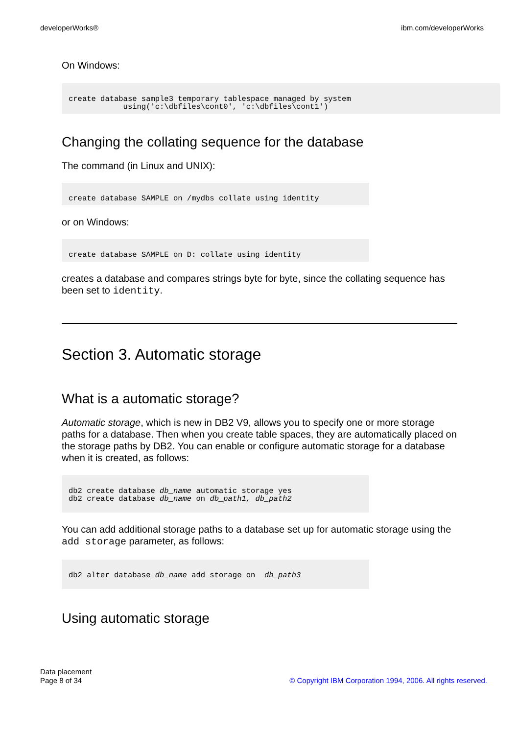developerWorks® ibm.com/developerWorks
On Windows:
create database sample3 temporary tablespace managed by system
            using('c:\dbfiles\cont0', 'c:\dbfiles\cont1')
Changing the collating sequence for the database
The command (in Linux and UNIX):
create database SAMPLE on /mydbs collate using identity
or on Windows:
create database SAMPLE on D: collate using identity
creates a database and compares strings byte for byte, since the collating sequence has been set to identity.
Section 3. Automatic storage
What is a automatic storage?
Automatic storage, which is new in DB2 V9, allows you to specify one or more storage paths for a database. Then when you create table spaces, they are automatically placed on the storage paths by DB2. You can enable or configure automatic storage for a database when it is created, as follows:
db2 create database db_name automatic storage yes
db2 create database db_name on db_path1, db_path2
You can add additional storage paths to a database set up for automatic storage using the add storage parameter, as follows:
db2 alter database db_name add storage on  db_path3
Using automatic storage
Data placement
Page 8 of 34
© Copyright IBM Corporation 1994, 2006. All rights reserved.